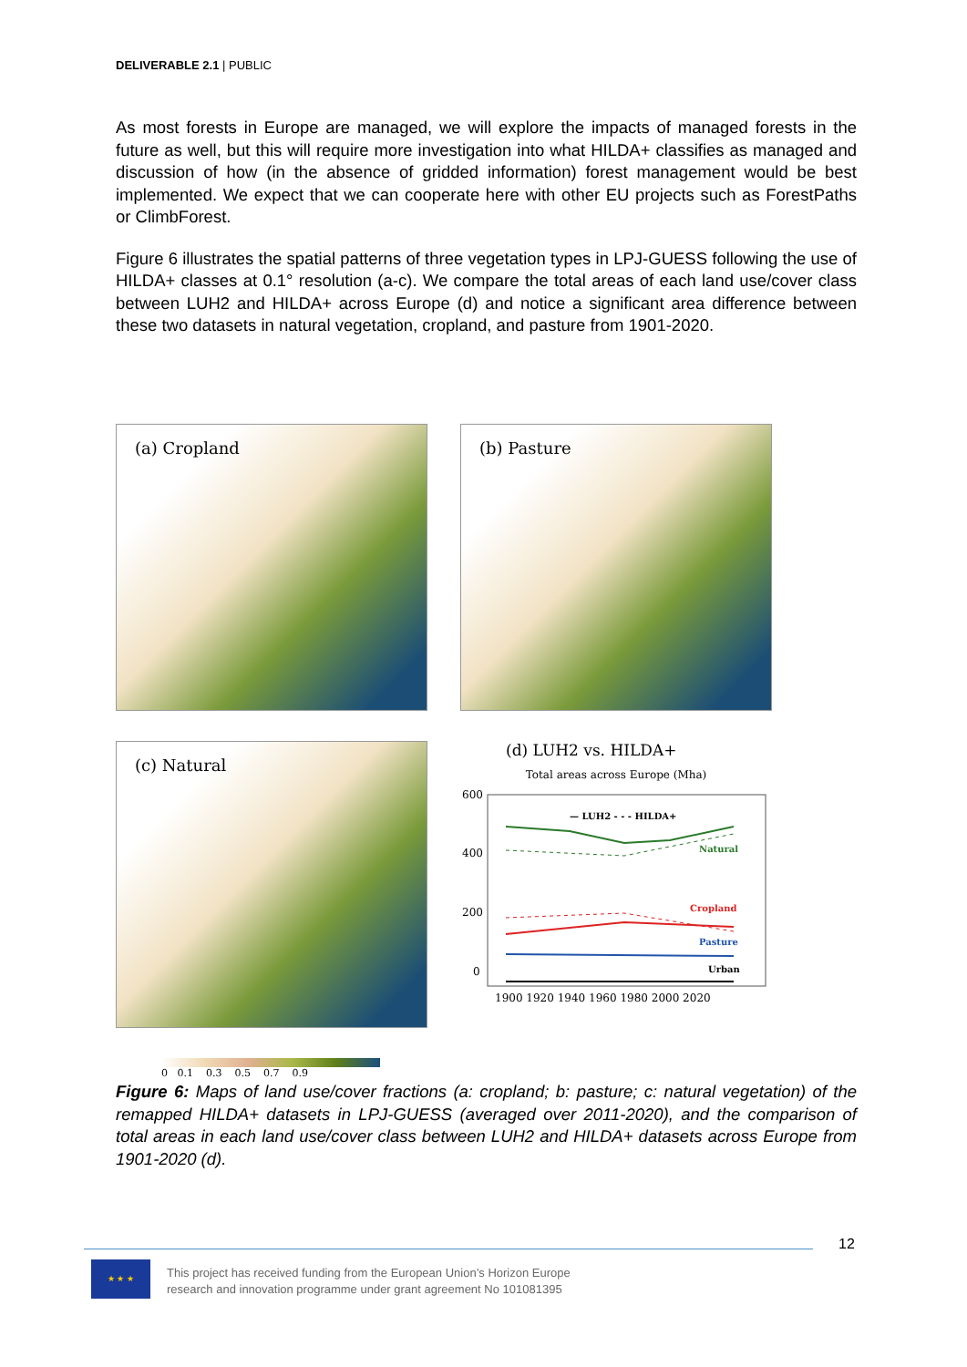DELIVERABLE 2.1 | PUBLIC
As most forests in Europe are managed, we will explore the impacts of managed forests in the future as well, but this will require more investigation into what HILDA+ classifies as managed and discussion of how (in the absence of gridded information) forest management would be best implemented. We expect that we can cooperate here with other EU projects such as ForestPaths or ClimbForest.
Figure 6 illustrates the spatial patterns of three vegetation types in LPJ-GUESS following the use of HILDA+ classes at 0.1° resolution (a-c). We compare the total areas of each land use/cover class between LUH2 and HILDA+ across Europe (d) and notice a significant area difference between these two datasets in natural vegetation, cropland, and pasture from 1901-2020.
(a) Cropland
(b) Pasture
(c) Natural
(d) LUH2 vs. HILDA+
Total areas across Europe (Mha)
600
400
200
0
— LUH2 - - - HILDA+
Natural
Cropland
Pasture
Urban
1900 1920 1940 1960 1980 2000 2020
0 0.1 0.3 0.5 0.7 0.9
Figure 6: Maps of land use/cover fractions (a: cropland; b: pasture; c: natural vegetation) of the remapped HILDA+ datasets in LPJ-GUESS (averaged over 2011-2020), and the comparison of total areas in each land use/cover class between LUH2 and HILDA+ datasets across Europe from 1901-2020 (d).
12
★ ★ ★
This project has received funding from the European Union’s Horizon Europe
research and innovation programme under grant agreement No 101081395